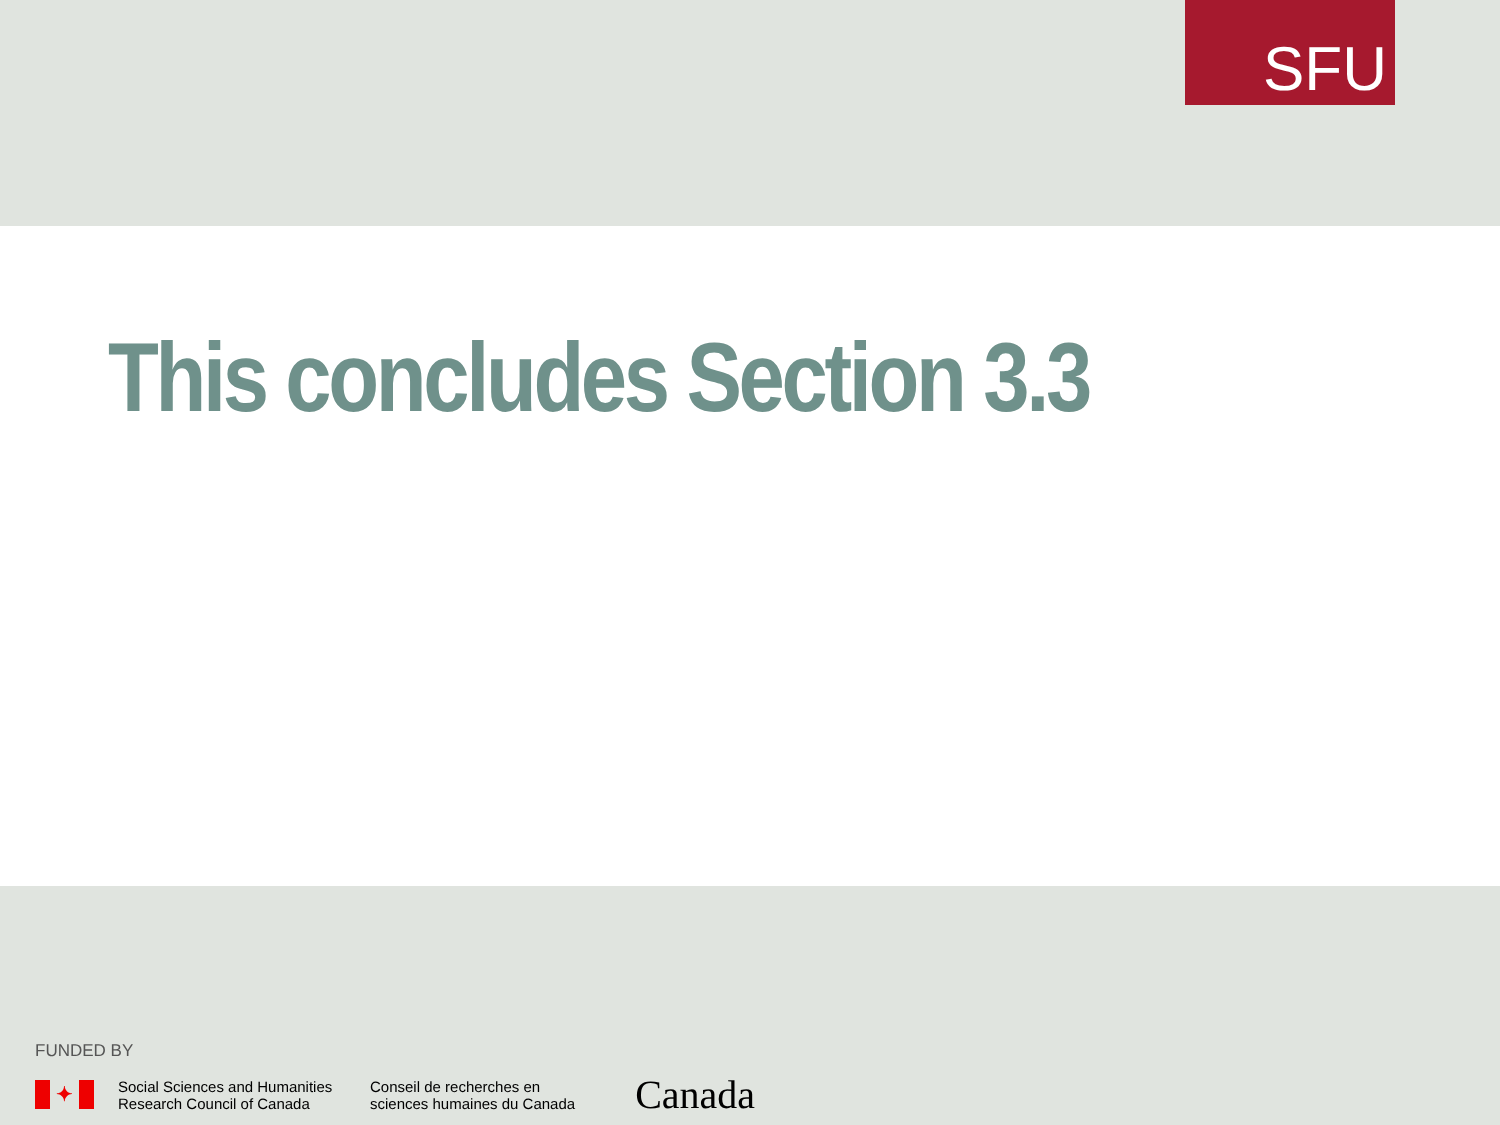SFU
This concludes Section 3.3
FUNDED BY
✦
Social Sciences and Humanities
Research Council of Canada
Conseil de recherches en
sciences humaines du Canada
Canada